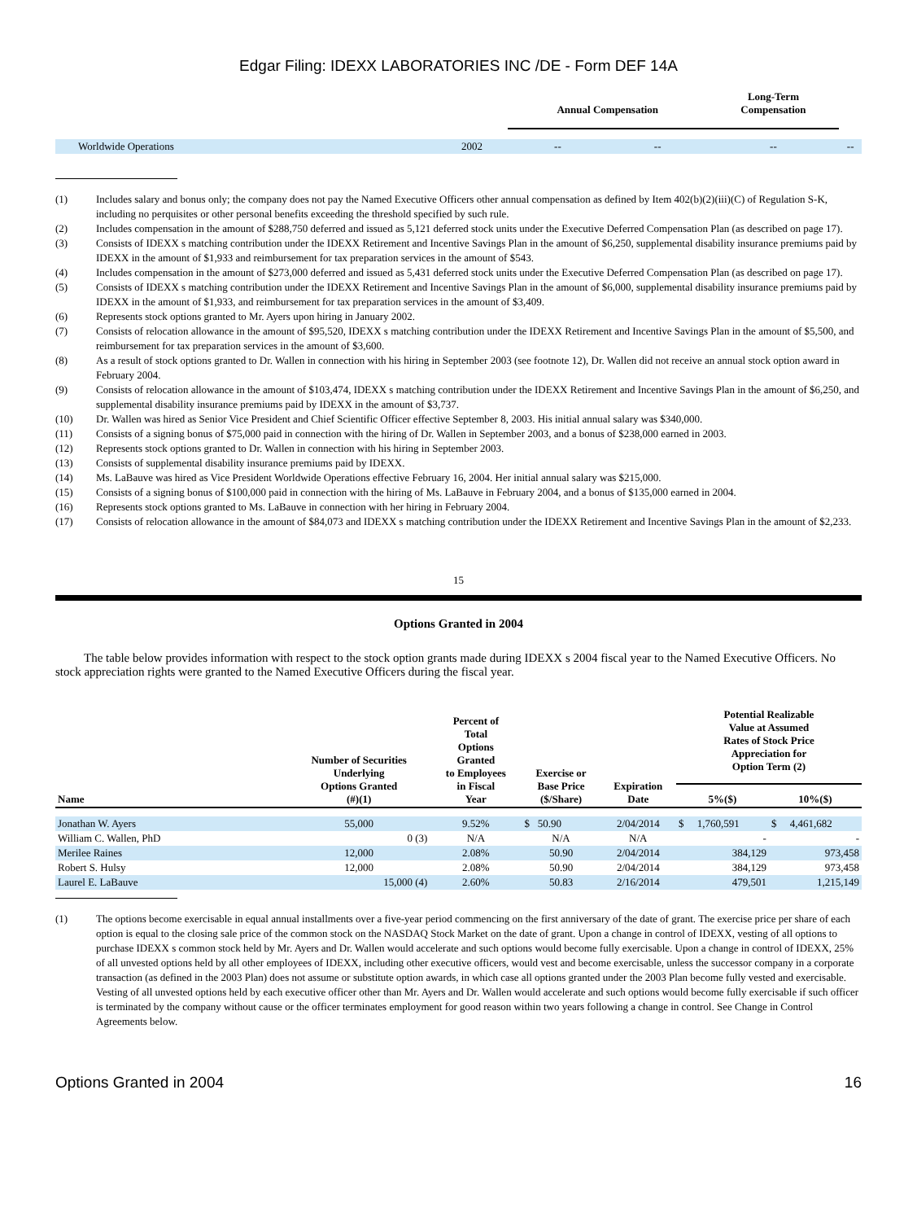Edgar Filing: IDEXX LABORATORIES INC /DE - Form DEF 14A
| | | Annual Compensation | | Long-Term Compensation | |
| --- | --- | --- | --- | --- | --- |
| Worldwide Operations | 2002 | -- | -- | -- | -- |
(1) Includes salary and bonus only; the company does not pay the Named Executive Officers other annual compensation as defined by Item 402(b)(2)(iii)(C) of Regulation S-K, including no perquisites or other personal benefits exceeding the threshold specified by such rule.
(2) Includes compensation in the amount of $288,750 deferred and issued as 5,121 deferred stock units under the Executive Deferred Compensation Plan (as described on page 17).
(3) Consists of IDEXX s matching contribution under the IDEXX Retirement and Incentive Savings Plan in the amount of $6,250, supplemental disability insurance premiums paid by IDEXX in the amount of $1,933 and reimbursement for tax preparation services in the amount of $543.
(4) Includes compensation in the amount of $273,000 deferred and issued as 5,431 deferred stock units under the Executive Deferred Compensation Plan (as described on page 17).
(5) Consists of IDEXX s matching contribution under the IDEXX Retirement and Incentive Savings Plan in the amount of $6,000, supplemental disability insurance premiums paid by IDEXX in the amount of $1,933, and reimbursement for tax preparation services in the amount of $3,409.
(6) Represents stock options granted to Mr. Ayers upon hiring in January 2002.
(7) Consists of relocation allowance in the amount of $95,520, IDEXX s matching contribution under the IDEXX Retirement and Incentive Savings Plan in the amount of $5,500, and reimbursement for tax preparation services in the amount of $3,600.
(8) As a result of stock options granted to Dr. Wallen in connection with his hiring in September 2003 (see footnote 12), Dr. Wallen did not receive an annual stock option award in February 2004.
(9) Consists of relocation allowance in the amount of $103,474, IDEXX s matching contribution under the IDEXX Retirement and Incentive Savings Plan in the amount of $6,250, and supplemental disability insurance premiums paid by IDEXX in the amount of $3,737.
(10) Dr. Wallen was hired as Senior Vice President and Chief Scientific Officer effective September 8, 2003. His initial annual salary was $340,000.
(11) Consists of a signing bonus of $75,000 paid in connection with the hiring of Dr. Wallen in September 2003, and a bonus of $238,000 earned in 2003.
(12) Represents stock options granted to Dr. Wallen in connection with his hiring in September 2003.
(13) Consists of supplemental disability insurance premiums paid by IDEXX.
(14) Ms. LaBauve was hired as Vice President Worldwide Operations effective February 16, 2004. Her initial annual salary was $215,000.
(15) Consists of a signing bonus of $100,000 paid in connection with the hiring of Ms. LaBauve in February 2004, and a bonus of $135,000 earned in 2004.
(16) Represents stock options granted to Ms. LaBauve in connection with her hiring in February 2004.
(17) Consists of relocation allowance in the amount of $84,073 and IDEXX s matching contribution under the IDEXX Retirement and Incentive Savings Plan in the amount of $2,233.
15
Options Granted in 2004
The table below provides information with respect to the stock option grants made during IDEXX s 2004 fiscal year to the Named Executive Officers. No stock appreciation rights were granted to the Named Executive Officers during the fiscal year.
| Name | Number of Securities Underlying Options Granted (#)(1) | Percent of Total Options Granted to Employees in Fiscal Year | Exercise or Base Price ($/Share) | Expiration Date | Potential Realizable Value at Assumed Rates of Stock Price Appreciation for Option Term (2) | |
| --- | --- | --- | --- | --- | --- | --- |
| | | | | | 5%($) | 10%($) |
| Jonathan W. Ayers | 55,000 | 9.52% | $ 50.90 | 2/04/2014 | $ 1,760,591 | $ 4,461,682 |
| William C. Wallen, PhD | 0 (3) | N/A | N/A | N/A | - | - |
| Merilee Raines | 12,000 | 2.08% | 50.90 | 2/04/2014 | 384,129 | 973,458 |
| Robert S. Hulsy | 12,000 | 2.08% | 50.90 | 2/04/2014 | 384,129 | 973,458 |
| Laurel E. LaBauve | 15,000 (4) | 2.60% | 50.83 | 2/16/2014 | 479,501 | 1,215,149 |
(1) The options become exercisable in equal annual installments over a five-year period commencing on the first anniversary of the date of grant. The exercise price per share of each option is equal to the closing sale price of the common stock on the NASDAQ Stock Market on the date of grant. Upon a change in control of IDEXX, vesting of all options to purchase IDEXX s common stock held by Mr. Ayers and Dr. Wallen would accelerate and such options would become fully exercisable. Upon a change in control of IDEXX, 25% of all unvested options held by all other employees of IDEXX, including other executive officers, would vest and become exercisable, unless the successor company in a corporate transaction (as defined in the 2003 Plan) does not assume or substitute option awards, in which case all options granted under the 2003 Plan become fully vested and exercisable. Vesting of all unvested options held by each executive officer other than Mr. Ayers and Dr. Wallen would accelerate and such options would become fully exercisable if such officer is terminated by the company without cause or the officer terminates employment for good reason within two years following a change in control. See Change in Control Agreements below.
Options Granted in 2004 16